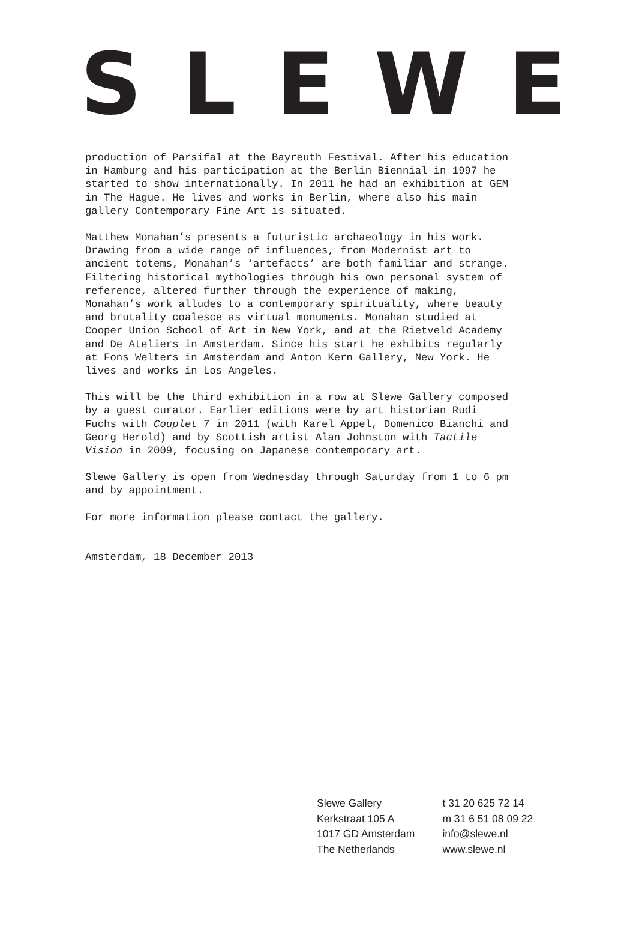SLEWE
production of Parsifal at the Bayreuth Festival. After his education in Hamburg and his participation at the Berlin Biennial in 1997 he started to show internationally. In 2011 he had an exhibition at GEM in The Hague. He lives and works in Berlin, where also his main gallery Contemporary Fine Art is situated.
Matthew Monahan’s presents a futuristic archaeology in his work. Drawing from a wide range of influences, from Modernist art to ancient totems, Monahan’s ‘artefacts’ are both familiar and strange. Filtering historical mythologies through his own personal system of reference, altered further through the experience of making, Monahan’s work alludes to a contemporary spirituality, where beauty and brutality coalesce as virtual monuments. Monahan studied at Cooper Union School of Art in New York, and at the Rietveld Academy and De Ateliers in Amsterdam. Since his start he exhibits regularly at Fons Welters in Amsterdam and Anton Kern Gallery, New York. He lives and works in Los Angeles.
This will be the third exhibition in a row at Slewe Gallery composed by a guest curator. Earlier editions were by art historian Rudi Fuchs with Couplet 7 in 2011 (with Karel Appel, Domenico Bianchi and Georg Herold) and by Scottish artist Alan Johnston with Tactile Vision in 2009, focusing on Japanese contemporary art.
Slewe Gallery is open from Wednesday through Saturday from 1 to 6 pm and by appointment.
For more information please contact the gallery.
Amsterdam, 18 December 2013
Slewe Gallery
Kerkstraat 105 A
1017 GD Amsterdam
The Netherlands
t 31 20 625 72 14
m 31 6 51 08 09 22
info@slewe.nl
www.slewe.nl